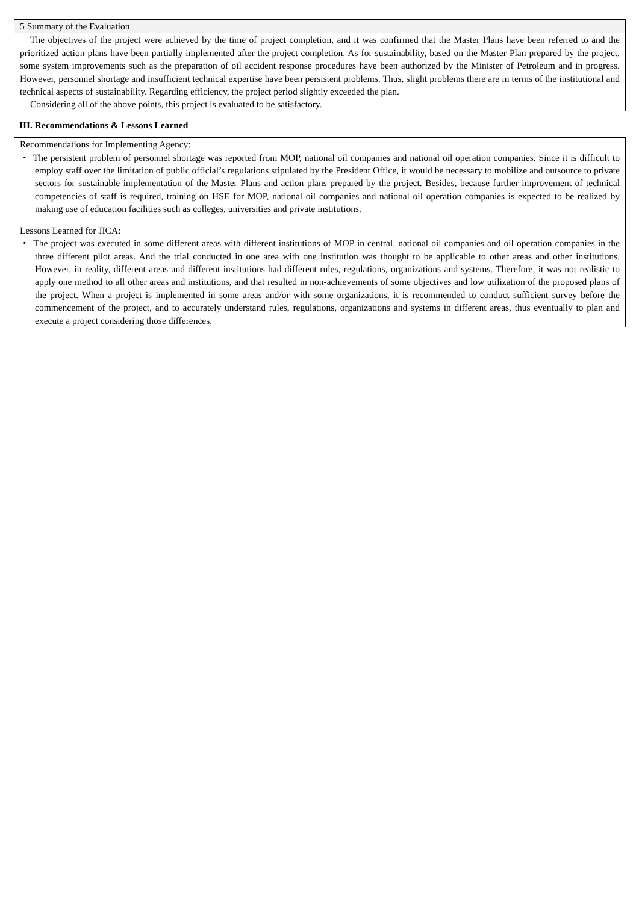5 Summary of the Evaluation
The objectives of the project were achieved by the time of project completion, and it was confirmed that the Master Plans have been referred to and the prioritized action plans have been partially implemented after the project completion. As for sustainability, based on the Master Plan prepared by the project, some system improvements such as the preparation of oil accident response procedures have been authorized by the Minister of Petroleum and in progress. However, personnel shortage and insufficient technical expertise have been persistent problems. Thus, slight problems there are in terms of the institutional and technical aspects of sustainability. Regarding efficiency, the project period slightly exceeded the plan.
Considering all of the above points, this project is evaluated to be satisfactory.
III. Recommendations & Lessons Learned
Recommendations for Implementing Agency:
・ The persistent problem of personnel shortage was reported from MOP, national oil companies and national oil operation companies. Since it is difficult to employ staff over the limitation of public official’s regulations stipulated by the President Office, it would be necessary to mobilize and outsource to private sectors for sustainable implementation of the Master Plans and action plans prepared by the project. Besides, because further improvement of technical competencies of staff is required, training on HSE for MOP, national oil companies and national oil operation companies is expected to be realized by making use of education facilities such as colleges, universities and private institutions.
Lessons Learned for JICA:
・ The project was executed in some different areas with different institutions of MOP in central, national oil companies and oil operation companies in the three different pilot areas. And the trial conducted in one area with one institution was thought to be applicable to other areas and other institutions. However, in reality, different areas and different institutions had different rules, regulations, organizations and systems. Therefore, it was not realistic to apply one method to all other areas and institutions, and that resulted in non-achievements of some objectives and low utilization of the proposed plans of the project. When a project is implemented in some areas and/or with some organizations, it is recommended to conduct sufficient survey before the commencement of the project, and to accurately understand rules, regulations, organizations and systems in different areas, thus eventually to plan and execute a project considering those differences.